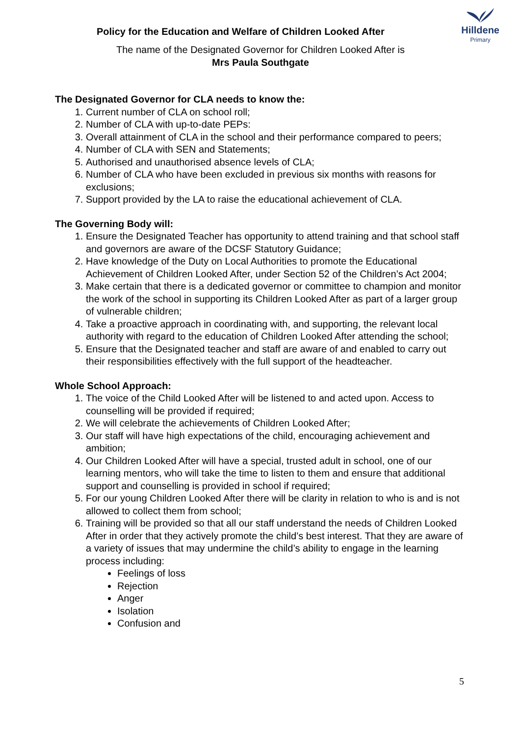Policy for the Education and Welfare of Children Looked After
Hilldene
Primary
The name of the Designated Governor for Children Looked After is
Mrs Paula Southgate
The Designated Governor for CLA needs to know the:
1. Current number of CLA on school roll;
2. Number of CLA with up-to-date PEPs:
3. Overall attainment of CLA in the school and their performance compared to peers;
4. Number of CLA with SEN and Statements;
5. Authorised and unauthorised absence levels of CLA;
6. Number of CLA who have been excluded in previous six months with reasons for exclusions;
7. Support provided by the LA to raise the educational achievement of CLA.
The Governing Body will:
1. Ensure the Designated Teacher has opportunity to attend training and that school staff and governors are aware of the DCSF Statutory Guidance;
2. Have knowledge of the Duty on Local Authorities to promote the Educational Achievement of Children Looked After, under Section 52 of the Children’s Act 2004;
3. Make certain that there is a dedicated governor or committee to champion and monitor the work of the school in supporting its Children Looked After as part of a larger group of vulnerable children;
4. Take a proactive approach in coordinating with, and supporting, the relevant local authority with regard to the education of Children Looked After attending the school;
5. Ensure that the Designated teacher and staff are aware of and enabled to carry out their responsibilities effectively with the full support of the headteacher.
Whole School Approach:
1. The voice of the Child Looked After will be listened to and acted upon. Access to counselling will be provided if required;
2. We will celebrate the achievements of Children Looked After;
3. Our staff will have high expectations of the child, encouraging achievement and ambition;
4. Our Children Looked After will have a special, trusted adult in school, one of our learning mentors, who will take the time to listen to them and ensure that additional support and counselling is provided in school if required;
5. For our young Children Looked After there will be clarity in relation to who is and is not allowed to collect them from school;
6. Training will be provided so that all our staff understand the needs of Children Looked After in order that they actively promote the child’s best interest. That they are aware of a variety of issues that may undermine the child’s ability to engage in the learning process including:
Feelings of loss
Rejection
Anger
Isolation
Confusion and
5